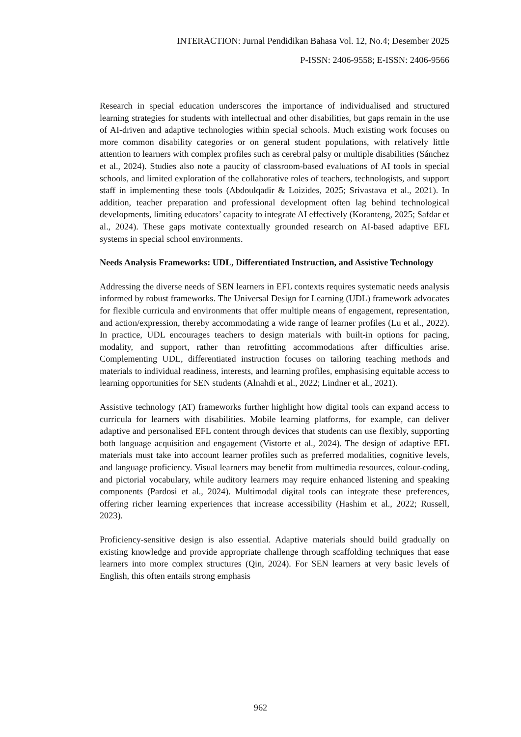INTERACTION: Jurnal Pendidikan Bahasa Vol. 12, No.4; Desember 2025
P-ISSN: 2406-9558; E-ISSN: 2406-9566
Research in special education underscores the importance of individualised and structured learning strategies for students with intellectual and other disabilities, but gaps remain in the use of AI-driven and adaptive technologies within special schools. Much existing work focuses on more common disability categories or on general student populations, with relatively little attention to learners with complex profiles such as cerebral palsy or multiple disabilities (Sánchez et al., 2024). Studies also note a paucity of classroom-based evaluations of AI tools in special schools, and limited exploration of the collaborative roles of teachers, technologists, and support staff in implementing these tools (Abdoulqadir & Loizides, 2025; Srivastava et al., 2021). In addition, teacher preparation and professional development often lag behind technological developments, limiting educators’ capacity to integrate AI effectively (Koranteng, 2025; Safdar et al., 2024). These gaps motivate contextually grounded research on AI-based adaptive EFL systems in special school environments.
Needs Analysis Frameworks: UDL, Differentiated Instruction, and Assistive Technology
Addressing the diverse needs of SEN learners in EFL contexts requires systematic needs analysis informed by robust frameworks. The Universal Design for Learning (UDL) framework advocates for flexible curricula and environments that offer multiple means of engagement, representation, and action/expression, thereby accommodating a wide range of learner profiles (Lu et al., 2022). In practice, UDL encourages teachers to design materials with built-in options for pacing, modality, and support, rather than retrofitting accommodations after difficulties arise. Complementing UDL, differentiated instruction focuses on tailoring teaching methods and materials to individual readiness, interests, and learning profiles, emphasising equitable access to learning opportunities for SEN students (Alnahdi et al., 2022; Lindner et al., 2021).
Assistive technology (AT) frameworks further highlight how digital tools can expand access to curricula for learners with disabilities. Mobile learning platforms, for example, can deliver adaptive and personalised EFL content through devices that students can use flexibly, supporting both language acquisition and engagement (Vistorte et al., 2024). The design of adaptive EFL materials must take into account learner profiles such as preferred modalities, cognitive levels, and language proficiency. Visual learners may benefit from multimedia resources, colour-coding, and pictorial vocabulary, while auditory learners may require enhanced listening and speaking components (Pardosi et al., 2024). Multimodal digital tools can integrate these preferences, offering richer learning experiences that increase accessibility (Hashim et al., 2022; Russell, 2023).
Proficiency-sensitive design is also essential. Adaptive materials should build gradually on existing knowledge and provide appropriate challenge through scaffolding techniques that ease learners into more complex structures (Qin, 2024). For SEN learners at very basic levels of English, this often entails strong emphasis
962